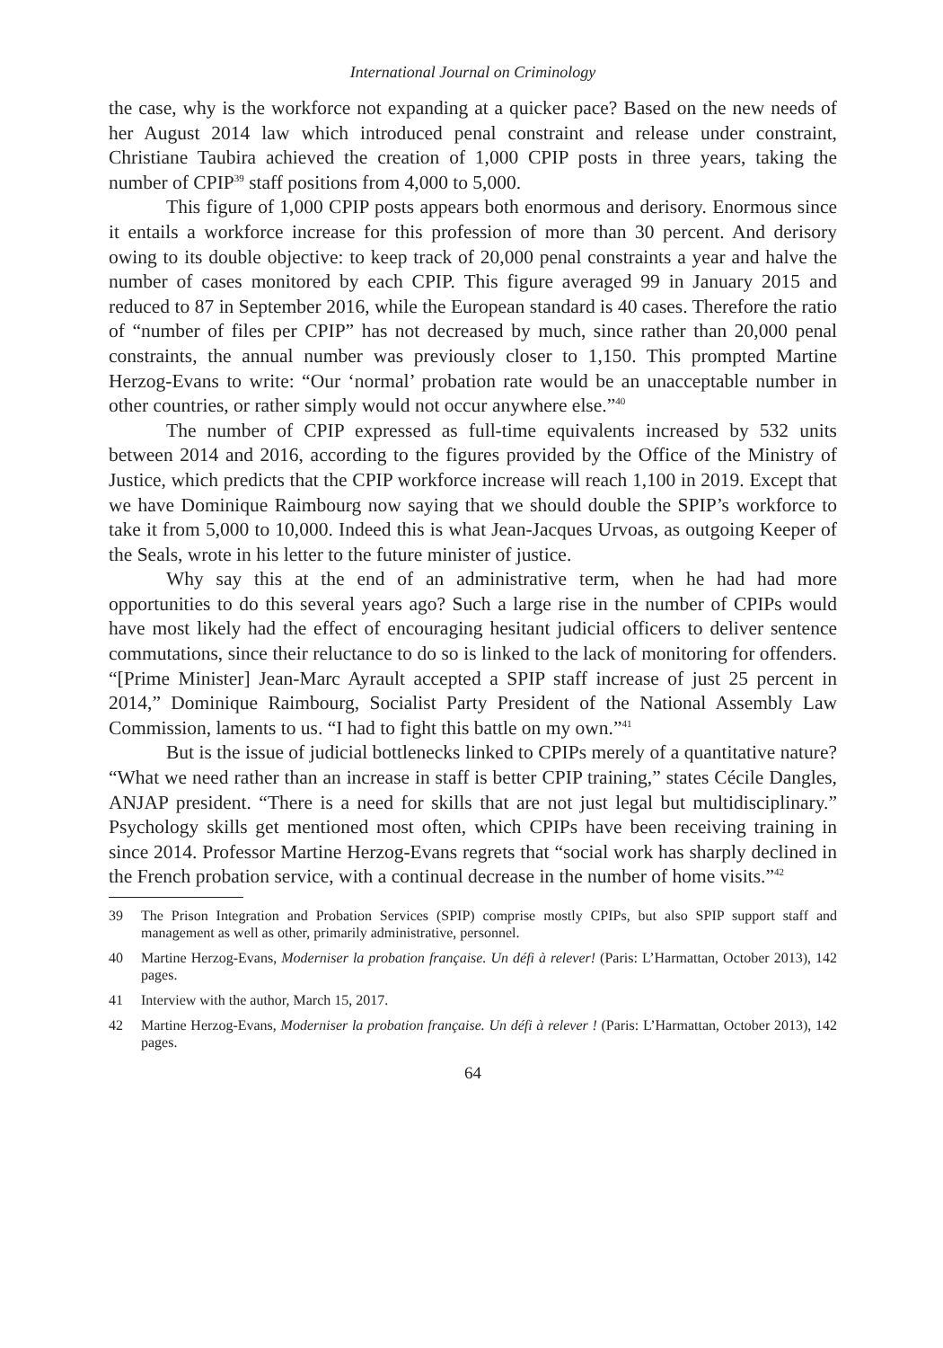International Journal on Criminology
the case, why is the workforce not expanding at a quicker pace? Based on the new needs of her August 2014 law which introduced penal constraint and release under constraint, Christiane Taubira achieved the creation of 1,000 CPIP posts in three years, taking the number of CPIP<sup>39</sup> staff positions from 4,000 to 5,000.
This figure of 1,000 CPIP posts appears both enormous and derisory. Enormous since it entails a workforce increase for this profession of more than 30 percent. And derisory owing to its double objective: to keep track of 20,000 penal constraints a year and halve the number of cases monitored by each CPIP. This figure averaged 99 in January 2015 and reduced to 87 in September 2016, while the European standard is 40 cases. Therefore the ratio of “number of files per CPIP” has not decreased by much, since rather than 20,000 penal constraints, the annual number was previously closer to 1,150. This prompted Martine Herzog-Evans to write: “Our ‘normal’ probation rate would be an unacceptable number in other countries, or rather simply would not occur anywhere else.”<sup>40</sup>
The number of CPIP expressed as full-time equivalents increased by 532 units between 2014 and 2016, according to the figures provided by the Office of the Ministry of Justice, which predicts that the CPIP workforce increase will reach 1,100 in 2019. Except that we have Dominique Raimbourg now saying that we should double the SPIP’s workforce to take it from 5,000 to 10,000. Indeed this is what Jean-Jacques Urvoas, as outgoing Keeper of the Seals, wrote in his letter to the future minister of justice.
Why say this at the end of an administrative term, when he had had more opportunities to do this several years ago? Such a large rise in the number of CPIPs would have most likely had the effect of encouraging hesitant judicial officers to deliver sentence commutations, since their reluctance to do so is linked to the lack of monitoring for offenders. “[Prime Minister] Jean-Marc Ayrault accepted a SPIP staff increase of just 25 percent in 2014,” Dominique Raimbourg, Socialist Party President of the National Assembly Law Commission, laments to us. “I had to fight this battle on my own.”<sup>41</sup>
But is the issue of judicial bottlenecks linked to CPIPs merely of a quantitative nature? “What we need rather than an increase in staff is better CPIP training,” states Cécile Dangles, ANJAP president. “There is a need for skills that are not just legal but multidisciplinary.” Psychology skills get mentioned most often, which CPIPs have been receiving training in since 2014. Professor Martine Herzog-Evans regrets that “social work has sharply declined in the French probation service, with a continual decrease in the number of home visits.”<sup>42</sup>
39 The Prison Integration and Probation Services (SPIP) comprise mostly CPIPs, but also SPIP support staff and management as well as other, primarily administrative, personnel.
40 Martine Herzog-Evans, Moderniser la probation française. Un défi à relever! (Paris: L’Harmattan, October 2013), 142 pages.
41 Interview with the author, March 15, 2017.
42 Martine Herzog-Evans, Moderniser la probation française. Un défi à relever ! (Paris: L’Harmattan, October 2013), 142 pages.
64